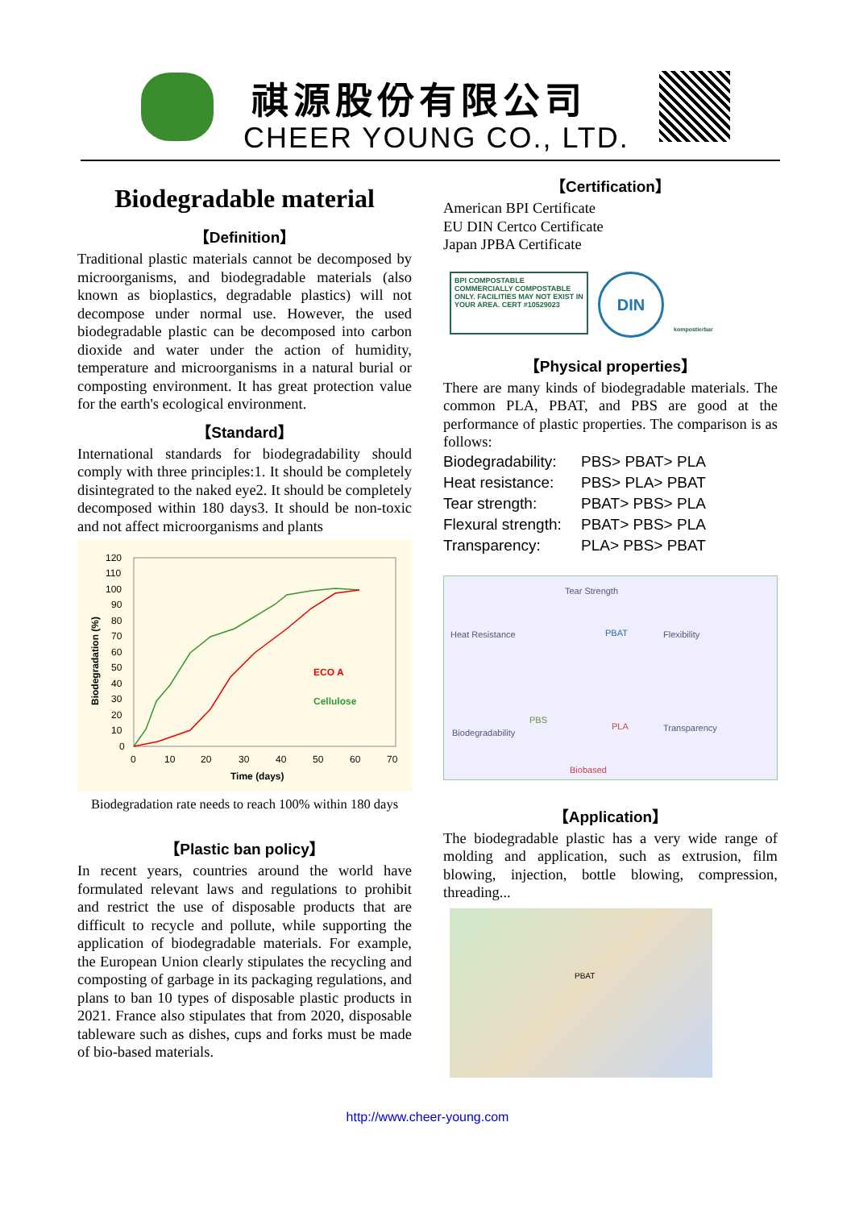祺源股份有限公司
CHEER YOUNG CO., LTD.
Biodegradable material
【Definition】
Traditional plastic materials cannot be decomposed by microorganisms, and biodegradable materials (also known as bioplastics, degradable plastics) will not decompose under normal use. However, the used biodegradable plastic can be decomposed into carbon dioxide and water under the action of humidity, temperature and microorganisms in a natural burial or composting environment. It has great protection value for the earth's ecological environment.
【Standard】
International standards for biodegradability should comply with three principles:1. It should be completely disintegrated to the naked eye2. It should be completely decomposed within 180 days3. It should be non-toxic and not affect microorganisms and plants
120
110
100
90
80
70
60
50
40
30
20
10
0
0
10
20
30
40
50
60
70
Time (days)
ECO A
Cellulose
Biodegradation (%)
Biodegradation rate needs to reach 100% within 180 days
【Plastic ban policy】
In recent years, countries around the world have formulated relevant laws and regulations to prohibit and restrict the use of disposable products that are difficult to recycle and pollute, while supporting the application of biodegradable materials. For example, the European Union clearly stipulates the recycling and composting of garbage in its packaging regulations, and plans to ban 10 types of disposable plastic products in 2021. France also stipulates that from 2020, disposable tableware such as dishes, cups and forks must be made of bio-based materials.
【Certification】
American BPI Certificate
EU DIN Certco Certificate
Japan JPBA Certificate
BPI COMPOSTABLE
COMMERCIALLY COMPOSTABLE ONLY. FACILITIES MAY NOT EXIST IN YOUR AREA. CERT #10529023
DIN
kompostierbar
【Physical properties】
There are many kinds of biodegradable materials. The common PLA, PBAT, and PBS are good at the performance of plastic properties. The comparison is as follows:
Biodegradability: PBS> PBAT> PLA
Heat resistance: PBS> PLA> PBAT
Tear strength: PBAT> PBS> PLA
Flexural strength: PBAT> PBS> PLA
Transparency: PLA> PBS> PBAT
Tear Strength
Heat Resistance PBAT Flexibility
PBS
Biodegradability
PLA Transparency
Biobased
【Application】
The biodegradable plastic has a very wide range of molding and application, such as extrusion, film blowing, injection, bottle blowing, compression, threading...
PBAT
http://www.cheer-young.com